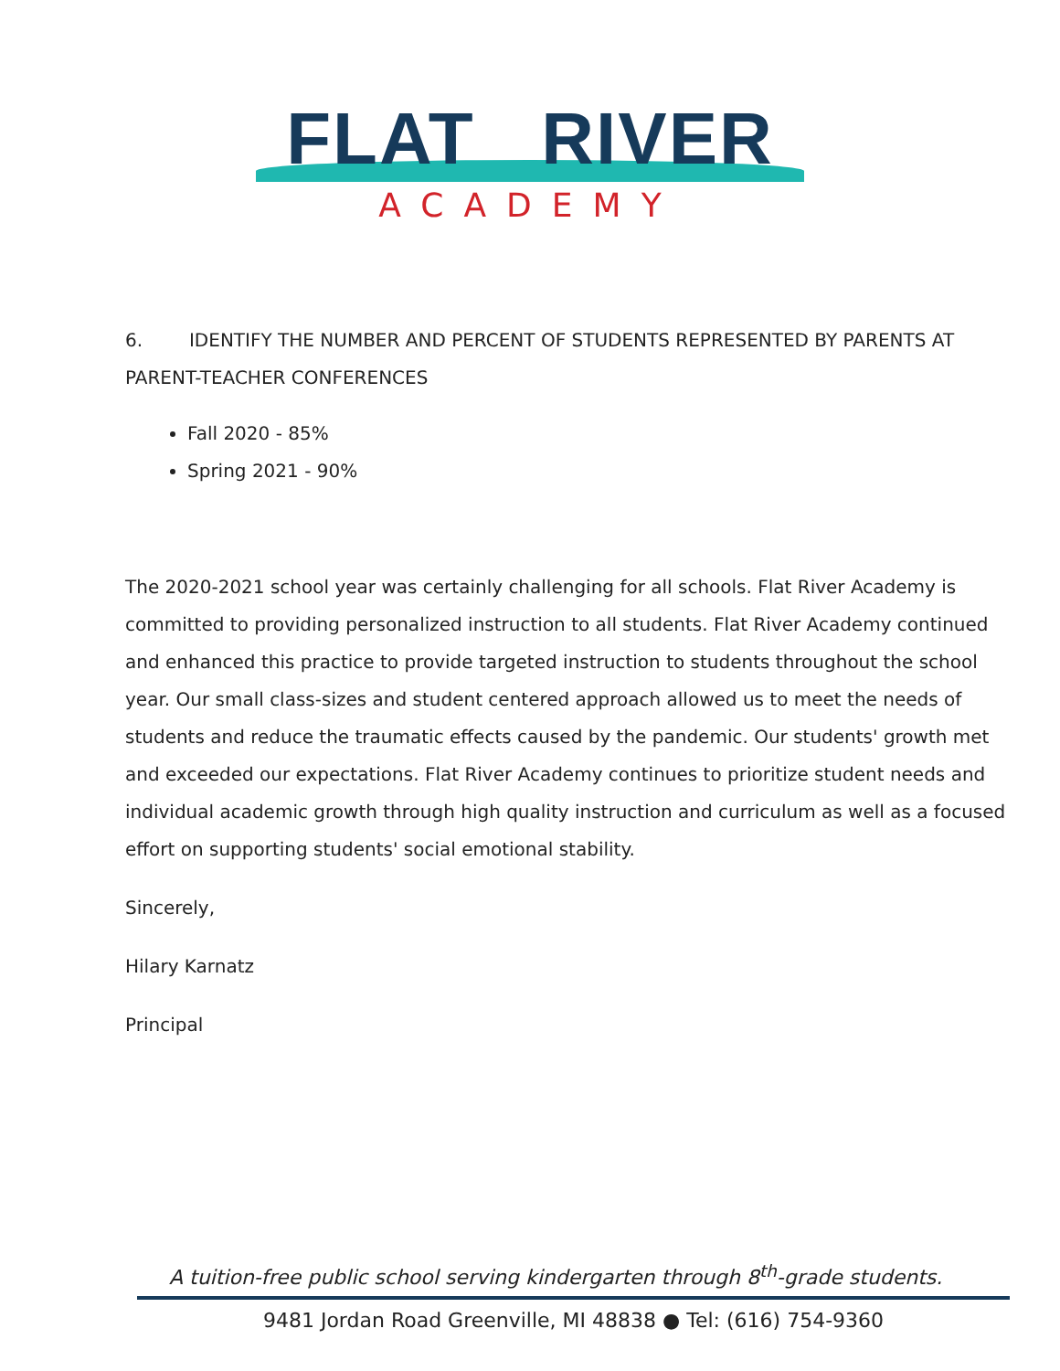FLAT RIVER
ACADEMY
6. IDENTIFY THE NUMBER AND PERCENT OF STUDENTS REPRESENTED BY PARENTS AT PARENT-TEACHER CONFERENCES
Fall 2020 - 85%
Spring 2021 - 90%
The 2020-2021 school year was certainly challenging for all schools. Flat River Academy is committed to providing personalized instruction to all students. Flat River Academy continued and enhanced this practice to provide targeted instruction to students throughout the school year. Our small class-sizes and student centered approach allowed us to meet the needs of students and reduce the traumatic effects caused by the pandemic. Our students' growth met and exceeded our expectations. Flat River Academy continues to prioritize student needs and individual academic growth through high quality instruction and curriculum as well as a focused effort on supporting students' social emotional stability.
Sincerely,
Hilary Karnatz
Principal
A tuition-free public school serving kindergarten through 8<sup>th</sup>-grade students.
9481 Jordan Road Greenville, MI 48838 ● Tel: (616) 754-9360